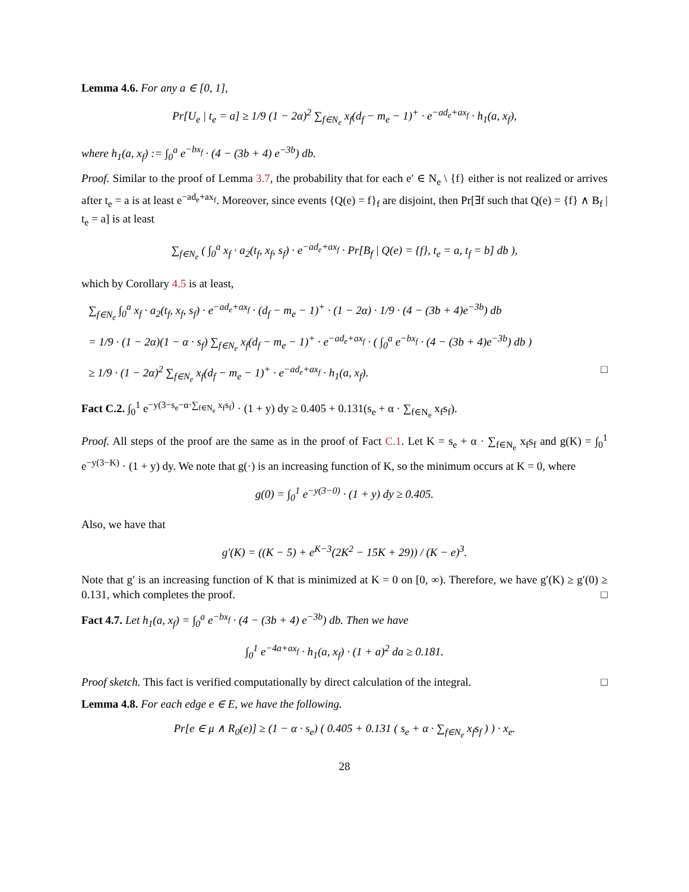Lemma 4.6. For any a ∈ [0, 1],
Pr[U<sub>e</sub> | t<sub>e</sub> = a] ≥ 1/9 (1 − 2α)<sup>2</sup> ∑<sub>f∈N<sub>e</sub></sub> x<sub>f</sub>(d<sub>f</sub> − m<sub>e</sub> − 1)<sup>+</sup> · e<sup>−ad<sub>e</sub>+ax<sub>f</sub></sup> · h<sub>1</sub>(a, x<sub>f</sub>),
where h<sub>1</sub>(a, x<sub>f</sub>) := ∫<sub>0</sub><sup>a</sup> e<sup>−bx<sub>f</sub></sup> · (4 − (3b + 4) e<sup>−3b</sup>) db.
Proof. Similar to the proof of Lemma 3.7, the probability that for each e′ ∈ N<sub>e</sub> \ {f} either is not realized or arrives after t<sub>e</sub> = a is at least e<sup>−ad<sub>e</sub>+ax<sub>f</sub></sup>. Moreover, since events {Q(e) = f}<sub>f</sub> are disjoint, then Pr[∃f such that Q(e) = {f} ∧ B<sub>f</sub> | t<sub>e</sub> = a] is at least
∑<sub>f∈N<sub>e</sub></sub> ( ∫<sub>0</sub><sup>a</sup> x<sub>f</sub> · a<sub>2</sub>(t<sub>f</sub>, x<sub>f</sub>, s<sub>f</sub>) · e<sup>−ad<sub>e</sub>+ax<sub>f</sub></sup> · Pr[B<sub>f</sub> | Q(e) = {f}, t<sub>e</sub> = a, t<sub>f</sub> = b] db ),
which by Corollary 4.5 is at least,
∑<sub>f∈N<sub>e</sub></sub> ∫<sub>0</sub><sup>a</sup> x<sub>f</sub> · a<sub>2</sub>(t<sub>f</sub>, x<sub>f</sub>, s<sub>f</sub>) · e<sup>−ad<sub>e</sub>+ax<sub>f</sub></sup> · (d<sub>f</sub> − m<sub>e</sub> − 1)<sup>+</sup> · (1 − 2α) · 1/9 · (4 − (3b + 4)e<sup>−3b</sup>) db
= 1/9 · (1 − 2α)(1 − α · s<sub>f</sub>) ∑<sub>f∈N<sub>e</sub></sub> x<sub>f</sub>(d<sub>f</sub> − m<sub>e</sub> − 1)<sup>+</sup> · e<sup>−ad<sub>e</sub>+ax<sub>f</sub></sup> · ( ∫<sub>0</sub><sup>a</sup> e<sup>−bx<sub>f</sub></sup> · (4 − (3b + 4)e<sup>−3b</sup>) db )
≥ 1/9 · (1 − 2α)<sup>2</sup> ∑<sub>f∈N<sub>e</sub></sub> x<sub>f</sub>(d<sub>f</sub> − m<sub>e</sub> − 1)<sup>+</sup> · e<sup>−ad<sub>e</sub>+ax<sub>f</sub></sup> · h<sub>1</sub>(a, x<sub>f</sub>). □
Fact C.2. ∫<sub>0</sub><sup>1</sup> e<sup>−y(3−s<sub>e</sub>−α·∑<sub>f∈N<sub>e</sub></sub> x<sub>f</sub>s<sub>f</sub>)</sup> · (1 + y) dy ≥ 0.405 + 0.131(s<sub>e</sub> + α · ∑<sub>f∈N<sub>e</sub></sub> x<sub>f</sub>s<sub>f</sub>).
Proof. All steps of the proof are the same as in the proof of Fact C.1. Let K = s<sub>e</sub> + α · ∑<sub>f∈N<sub>e</sub></sub> x<sub>f</sub>s<sub>f</sub> and g(K) = ∫<sub>0</sub><sup>1</sup> e<sup>−y(3−K)</sup> · (1 + y) dy. We note that g(·) is an increasing function of K, so the minimum occurs at K = 0, where
g(0) = ∫<sub>0</sub><sup>1</sup> e<sup>−y(3−0)</sup> · (1 + y) dy ≥ 0.405.
Also, we have that
g′(K) = ((K − 5) + e<sup>K−3</sup>(2K<sup>2</sup> − 15K + 29)) / (K − e)<sup>3</sup>.
Note that g′ is an increasing function of K that is minimized at K = 0 on [0, ∞). Therefore, we have g′(K) ≥ g′(0) ≥ 0.131, which completes the proof. □
Fact 4.7. Let h<sub>1</sub>(a, x<sub>f</sub>) = ∫<sub>0</sub><sup>a</sup> e<sup>−bx<sub>f</sub></sup> · (4 − (3b + 4) e<sup>−3b</sup>) db. Then we have
∫<sub>0</sub><sup>1</sup> e<sup>−4a+ax<sub>f</sub></sup> · h<sub>1</sub>(a, x<sub>f</sub>) · (1 + a)<sup>2</sup> da ≥ 0.181.
Proof sketch. This fact is verified computationally by direct calculation of the integral. □
Lemma 4.8. For each edge e ∈ E, we have the following.
Pr[e ∈ μ ∧ R<sub>0</sub>(e)] ≥ (1 − α · s<sub>e</sub>) ( 0.405 + 0.131 ( s<sub>e</sub> + α · ∑<sub>f∈N<sub>e</sub></sub> x<sub>f</sub>s<sub>f</sub> ) ) · x<sub>e</sub>.
28